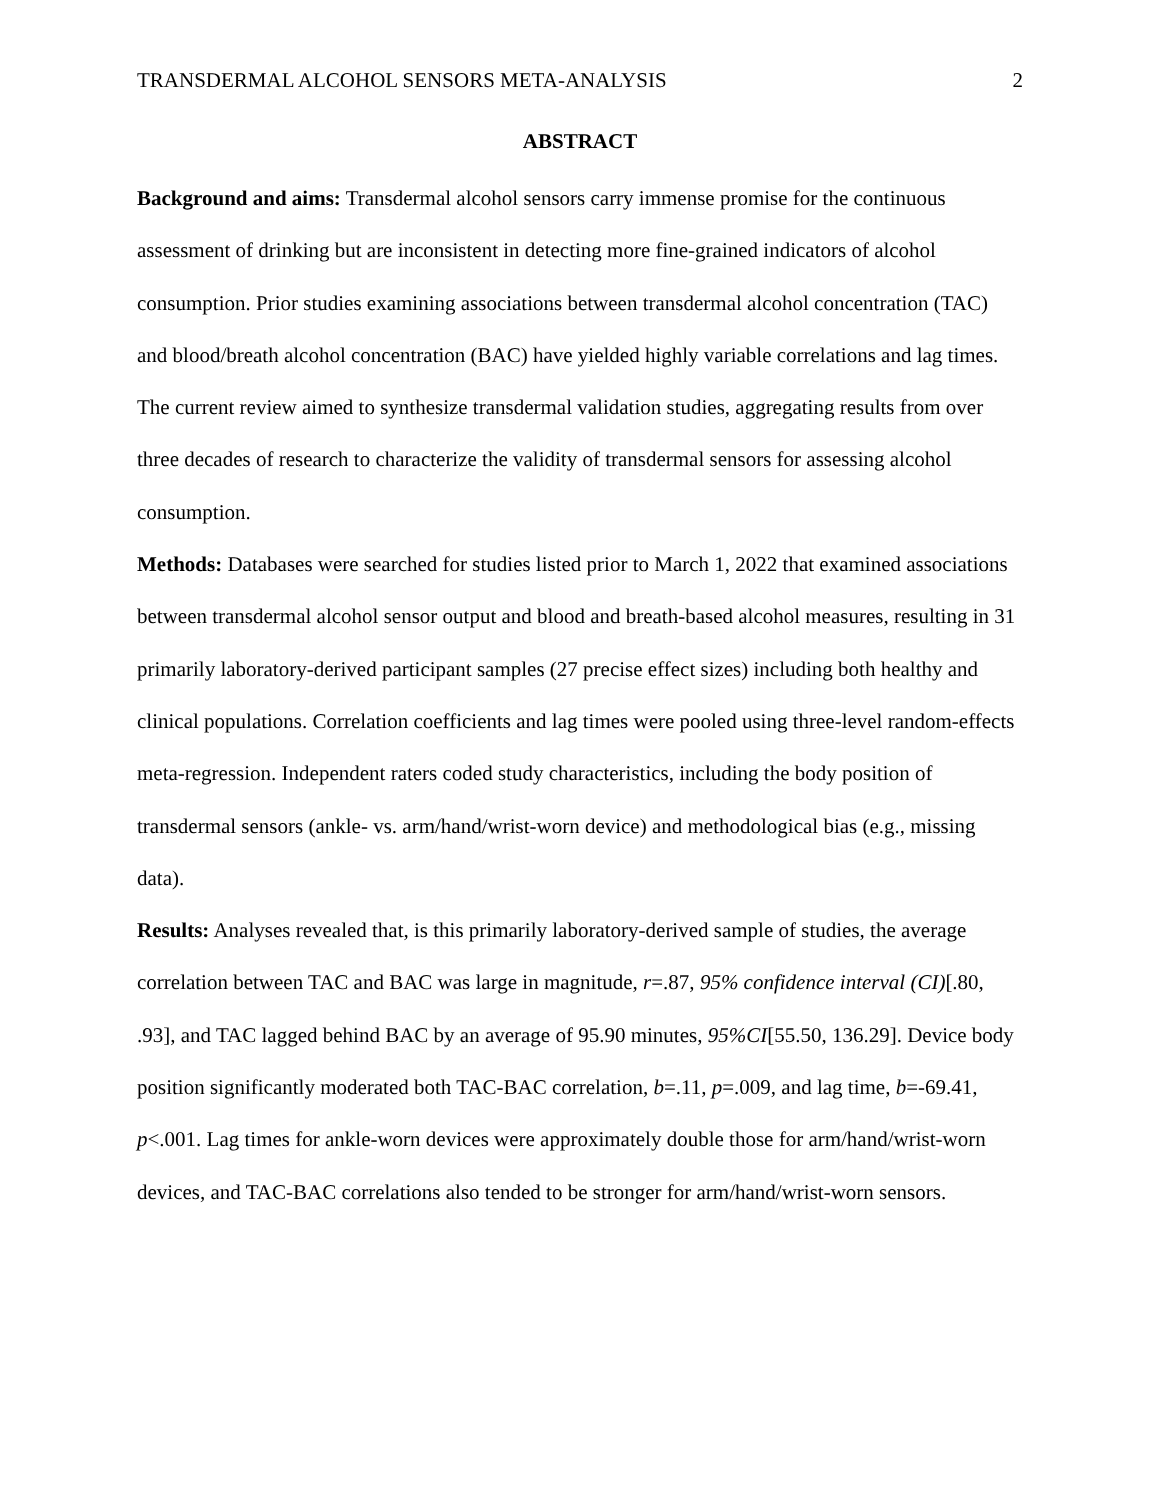TRANSDERMAL ALCOHOL SENSORS META-ANALYSIS 2
ABSTRACT
Background and aims: Transdermal alcohol sensors carry immense promise for the continuous assessment of drinking but are inconsistent in detecting more fine-grained indicators of alcohol consumption. Prior studies examining associations between transdermal alcohol concentration (TAC) and blood/breath alcohol concentration (BAC) have yielded highly variable correlations and lag times. The current review aimed to synthesize transdermal validation studies, aggregating results from over three decades of research to characterize the validity of transdermal sensors for assessing alcohol consumption.
Methods: Databases were searched for studies listed prior to March 1, 2022 that examined associations between transdermal alcohol sensor output and blood and breath-based alcohol measures, resulting in 31 primarily laboratory-derived participant samples (27 precise effect sizes) including both healthy and clinical populations. Correlation coefficients and lag times were pooled using three-level random-effects meta-regression. Independent raters coded study characteristics, including the body position of transdermal sensors (ankle- vs. arm/hand/wrist-worn device) and methodological bias (e.g., missing data).
Results: Analyses revealed that, is this primarily laboratory-derived sample of studies, the average correlation between TAC and BAC was large in magnitude, r=.87, 95% confidence interval (CI)[.80, .93], and TAC lagged behind BAC by an average of 95.90 minutes, 95%CI[55.50, 136.29]. Device body position significantly moderated both TAC-BAC correlation, b=.11, p=.009, and lag time, b=-69.41, p<.001. Lag times for ankle-worn devices were approximately double those for arm/hand/wrist-worn devices, and TAC-BAC correlations also tended to be stronger for arm/hand/wrist-worn sensors.